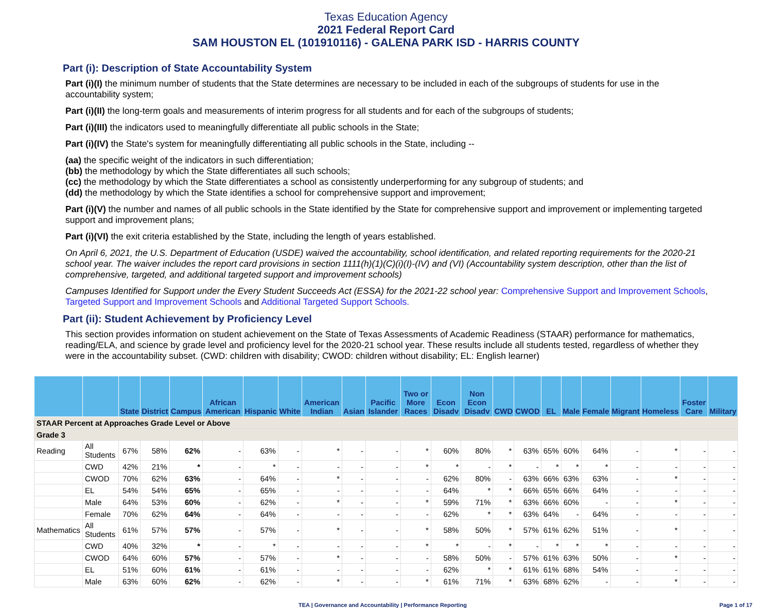Texas Education Agency
2021 Federal Report Card
SAM HOUSTON EL (101910116) - GALENA PARK ISD - HARRIS COUNTY
Part (i): Description of State Accountability System
Part (i)(I) the minimum number of students that the State determines are necessary to be included in each of the subgroups of students for use in the accountability system;
Part (i)(II) the long-term goals and measurements of interim progress for all students and for each of the subgroups of students;
Part (i)(III) the indicators used to meaningfully differentiate all public schools in the State;
Part (i)(IV) the State's system for meaningfully differentiating all public schools in the State, including --
(aa) the specific weight of the indicators in such differentiation;
(bb) the methodology by which the State differentiates all such schools;
(cc) the methodology by which the State differentiates a school as consistently underperforming for any subgroup of students; and
(dd) the methodology by which the State identifies a school for comprehensive support and improvement;
Part (i)(V) the number and names of all public schools in the State identified by the State for comprehensive support and improvement or implementing targeted support and improvement plans;
Part (i)(VI) the exit criteria established by the State, including the length of years established.
On April 6, 2021, the U.S. Department of Education (USDE) waived the accountability, school identification, and related reporting requirements for the 2020-21 school year. The waiver includes the report card provisions in section 1111(h)(1)(C)(i)(I)-(IV) and (VI) (Accountability system description, other than the list of comprehensive, targeted, and additional targeted support and improvement schools)
Campuses Identified for Support under the Every Student Succeeds Act (ESSA) for the 2021-22 school year: Comprehensive Support and Improvement Schools, Targeted Support and Improvement Schools and Additional Targeted Support Schools.
Part (ii): Student Achievement by Proficiency Level
This section provides information on student achievement on the State of Texas Assessments of Academic Readiness (STAAR) performance for mathematics, reading/ELA, and science by grade level and proficiency level for the 2020-21 school year. These results include all students tested, regardless of whether they were in the accountability subset. (CWD: children with disability; CWOD: children without disability; EL: English learner)
| | | State | District | Campus | African American | Hispanic | White | American Indian | Asian | Pacific Islander | Two or More Races | Econ Disadv | Non Econ Disadv | CWD | CWOD | EL | Male | Female | Migrant | Homeless | Foster Care | Military |
| --- | --- | --- | --- | --- | --- | --- | --- | --- | --- | --- | --- | --- | --- | --- | --- | --- | --- | --- | --- | --- | --- | --- |
| STAAR Percent at Approaches Grade Level or Above | | | | | | | | | | | | | | | | | | | | | | |
| Grade 3 | | | | | | | | | | | | | | | | | | | | | | |
| Reading | All Students | 67% | 58% | 62% | - | 63% | - | * | - | - | * | 60% | 80% | * | 63% | 65% | 60% | 64% | - | * | - | - |
| | CWD | 42% | 21% | * | - | * | - | - | - | - | * | * | - | * | - | * | * | * | - | - | - | - |
| | CWOD | 70% | 62% | 63% | - | 64% | - | * | - | - | - | 62% | 80% | - | 63% | 66% | 63% | 63% | - | * | - | - |
| | EL | 54% | 54% | 65% | - | 65% | - | - | - | - | - | 64% | * | * | 66% | 65% | 66% | 64% | - | - | - | - |
| | Male | 64% | 53% | 60% | - | 62% | - | * | - | - | * | 59% | 71% | * | 63% | 66% | 60% | - | - | * | - | - |
| | Female | 70% | 62% | 64% | - | 64% | - | - | - | - | - | 62% | * | * | 63% | 64% | - | 64% | - | - | - | - |
| Mathematics | All Students | 61% | 57% | 57% | - | 57% | - | * | - | - | * | 58% | 50% | * | 57% | 61% | 62% | 51% | - | * | - | - |
| | CWD | 40% | 32% | * | - | * | - | - | - | - | * | * | - | * | - | * | * | * | - | - | - | - |
| | CWOD | 64% | 60% | 57% | - | 57% | - | * | - | - | - | 58% | 50% | - | 57% | 61% | 63% | 50% | - | * | - | - |
| | EL | 51% | 60% | 61% | - | 61% | - | - | - | - | - | 62% | * | * | 61% | 61% | 68% | 54% | - | - | - | - |
| | Male | 63% | 60% | 62% | - | 62% | - | * | - | - | * | 61% | 71% | * | 63% | 68% | 62% | - | - | * | - | - |
TEA | Governance and Accountability | Performance Reporting Page 1 of 17